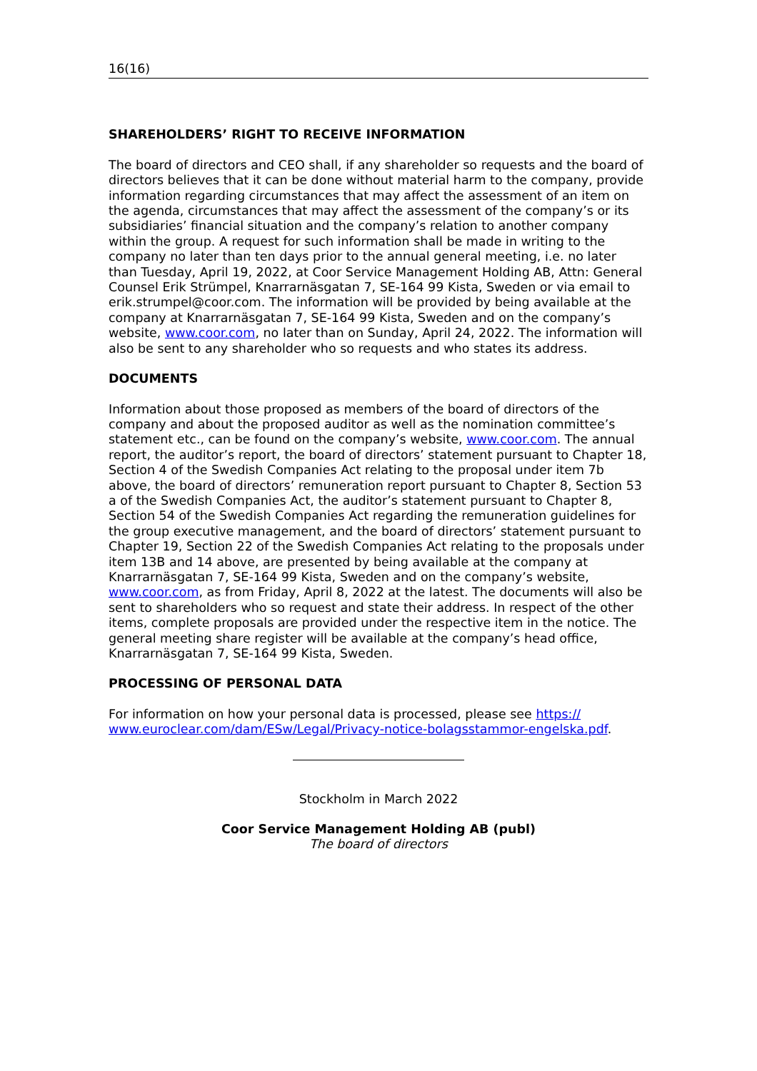16(16)
SHAREHOLDERS’ RIGHT TO RECEIVE INFORMATION
The board of directors and CEO shall, if any shareholder so requests and the board of directors believes that it can be done without material harm to the company, provide information regarding circumstances that may affect the assessment of an item on the agenda, circumstances that may affect the assessment of the company’s or its subsidiaries’ financial situation and the company’s relation to another company within the group. A request for such information shall be made in writing to the company no later than ten days prior to the annual general meeting, i.e. no later than Tuesday, April 19, 2022, at Coor Service Management Holding AB, Attn: General Counsel Erik Strümpel, Knarrarnäsgatan 7, SE-164 99 Kista, Sweden or via email to erik.strumpel@coor.com. The information will be provided by being available at the company at Knarrarnäsgatan 7, SE-164 99 Kista, Sweden and on the company’s website, www.coor.com, no later than on Sunday, April 24, 2022. The information will also be sent to any shareholder who so requests and who states its address.
DOCUMENTS
Information about those proposed as members of the board of directors of the company and about the proposed auditor as well as the nomination committee’s statement etc., can be found on the company’s website, www.coor.com. The annual report, the auditor’s report, the board of directors’ statement pursuant to Chapter 18, Section 4 of the Swedish Companies Act relating to the proposal under item 7b above, the board of directors’ remuneration report pursuant to Chapter 8, Section 53 a of the Swedish Companies Act, the auditor’s statement pursuant to Chapter 8, Section 54 of the Swedish Companies Act regarding the remuneration guidelines for the group executive management, and the board of directors’ statement pursuant to Chapter 19, Section 22 of the Swedish Companies Act relating to the proposals under item 13B and 14 above, are presented by being available at the company at Knarrarnäsgatan 7, SE-164 99 Kista, Sweden and on the company’s website, www.coor.com, as from Friday, April 8, 2022 at the latest. The documents will also be sent to shareholders who so request and state their address. In respect of the other items, complete proposals are provided under the respective item in the notice. The general meeting share register will be available at the company’s head office, Knarrarnäsgatan 7, SE-164 99 Kista, Sweden.
PROCESSING OF PERSONAL DATA
For information on how your personal data is processed, please see https:// www.euroclear.com/dam/ESw/Legal/Privacy-notice-bolagsstammor-engelska.pdf.
Stockholm in March 2022
Coor Service Management Holding AB (publ)
The board of directors